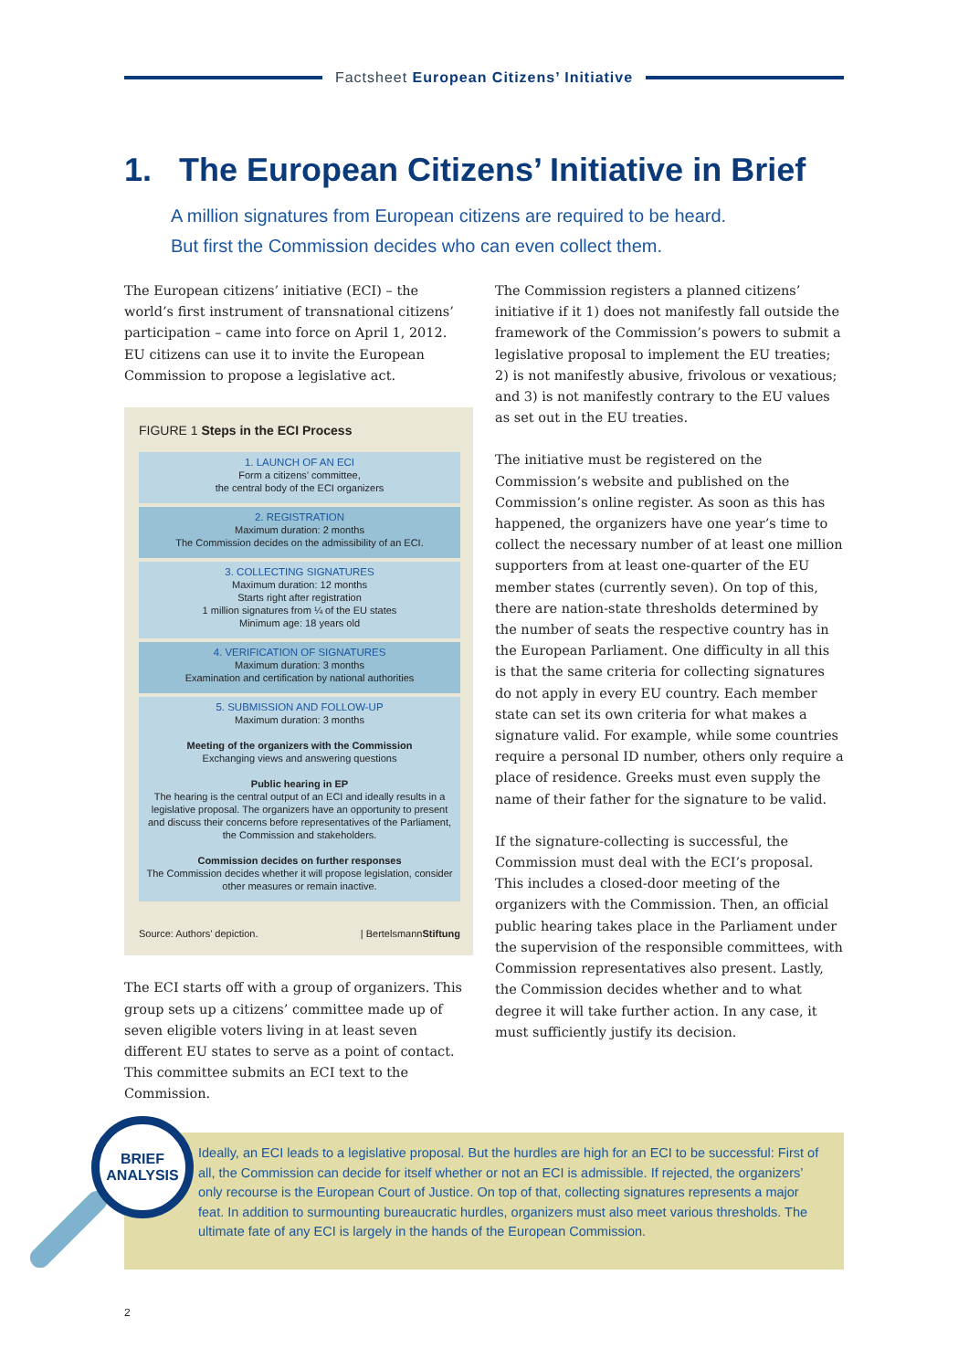Factsheet European Citizens’ Initiative
1. The European Citizens’ Initiative in Brief
A million signatures from European citizens are required to be heard.
But first the Commission decides who can even collect them.
The European citizens’ initiative (ECI) – the world’s first instrument of transnational citizens’ participation – came into force on April 1, 2012. EU citizens can use it to invite the European Commission to propose a legislative act.
FIGURE 1 Steps in the ECI Process
1. LAUNCH OF AN ECI
Form a citizens’ committee,
the central body of the ECI organizers
2. REGISTRATION
Maximum duration: 2 months
The Commission decides on the admissibility of an ECI.
3. COLLECTING SIGNATURES
Maximum duration: 12 months
Starts right after registration
1 million signatures from ¼ of the EU states
Minimum age: 18 years old
4. VERIFICATION OF SIGNATURES
Maximum duration: 3 months
Examination and certification by national authorities
5. SUBMISSION AND FOLLOW-UP
Maximum duration: 3 months
Meeting of the organizers with the Commission
Exchanging views and answering questions
Public hearing in EP
The hearing is the central output of an ECI and ideally results in a legislative proposal. The organizers have an opportunity to present and discuss their concerns before representatives of the Parliament, the Commission and stakeholders.
Commission decides on further responses
The Commission decides whether it will propose legislation, consider other measures or remain inactive.
Source: Authors’ depiction. | BertelsmannStiftung
The ECI starts off with a group of organizers. This group sets up a citizens’ committee made up of seven eligible voters living in at least seven different EU states to serve as a point of contact. This committee submits an ECI text to the Commission.
The Commission registers a planned citizens’ initiative if it 1) does not manifestly fall outside the framework of the Commission’s powers to submit a legislative proposal to implement the EU treaties; 2) is not manifestly abusive, frivolous or vexatious; and 3) is not manifestly contrary to the EU values as set out in the EU treaties.
The initiative must be registered on the Commission’s website and published on the Commission’s online register. As soon as this has happened, the organizers have one year’s time to collect the necessary number of at least one million supporters from at least one-quarter of the EU member states (currently seven). On top of this, there are nation-state thresholds determined by the number of seats the respective country has in the European Parliament. One difficulty in all this is that the same criteria for collecting signatures do not apply in every EU country. Each member state can set its own criteria for what makes a signature valid. For example, while some countries require a personal ID number, others only require a place of residence. Greeks must even supply the name of their father for the signature to be valid.
If the signature-collecting is successful, the Commission must deal with the ECI’s proposal. This includes a closed-door meeting of the organizers with the Commission. Then, an official public hearing takes place in the Parliament under the supervision of the responsible committees, with Commission representatives also present. Lastly, the Commission decides whether and to what degree it will take further action. In any case, it must sufficiently justify its decision.
Ideally, an ECI leads to a legislative proposal. But the hurdles are high for an ECI to be successful: First of all, the Commission can decide for itself whether or not an ECI is admissible. If rejected, the organizers’ only recourse is the European Court of Justice. On top of that, collecting signatures represents a major feat. In addition to surmounting bureaucratic hurdles, organizers must also meet various thresholds. The ultimate fate of any ECI is largely in the hands of the European Commission.
BRIEF
ANALYSIS
2